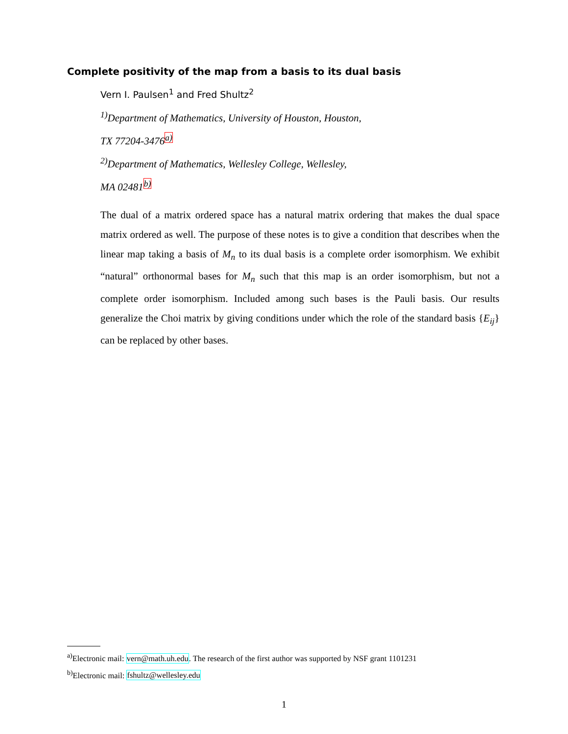Complete positivity of the map from a basis to its dual basis
Vern I. Paulsen<sup>1</sup> and Fred Shultz<sup>2</sup>
<sup>1)</sup> Department of Mathematics, University of Houston, Houston,
TX 77204-3476<sup>a)</sup>
<sup>2)</sup> Department of Mathematics, Wellesley College, Wellesley,
MA 02481<sup>b)</sup>
The dual of a matrix ordered space has a natural matrix ordering that makes the dual space matrix ordered as well. The purpose of these notes is to give a condition that describes when the linear map taking a basis of M<sub>n</sub> to its dual basis is a complete order isomorphism. We exhibit “natural” orthonormal bases for M<sub>n</sub> such that this map is an order isomorphism, but not a complete order isomorphism. Included among such bases is the Pauli basis. Our results generalize the Choi matrix by giving conditions under which the role of the standard basis {E<sub>ij</sub>} can be replaced by other bases.
<sup>a)</sup> Electronic mail: vern@math.uh.edu. The research of the first author was supported by NSF grant 1101231
<sup>b)</sup> Electronic mail: fshultz@wellesley.edu
1